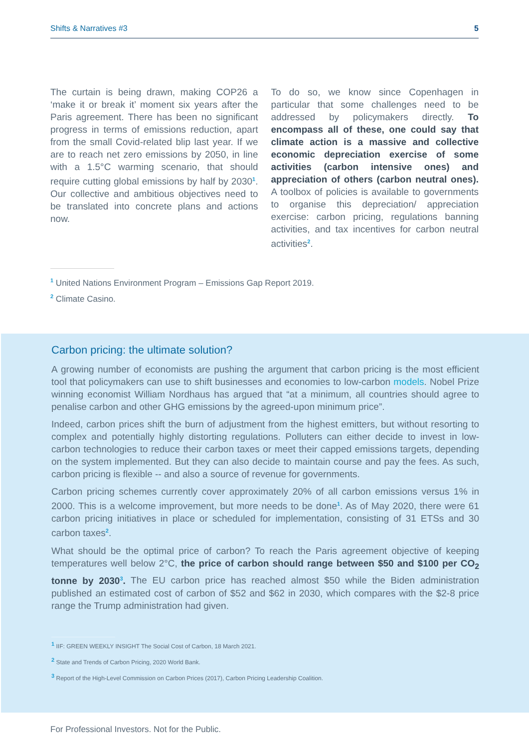Shifts & Narratives #3 5
The curtain is being drawn, making COP26 a ‘make it or break it’ moment six years after the Paris agreement. There has been no significant progress in terms of emissions reduction, apart from the small Covid-related blip last year. If we are to reach net zero emissions by 2050, in line with a 1.5°C warming scenario, that should require cutting global emissions by half by 2030<sup>1</sup>. Our collective and ambitious objectives need to be translated into concrete plans and actions now.
To do so, we know since Copenhagen in particular that some challenges need to be addressed by policymakers directly. To encompass all of these, one could say that climate action is a massive and collective economic depreciation exercise of some activities (carbon intensive ones) and appreciation of others (carbon neutral ones). A toolbox of policies is available to governments to organise this depreciation/ appreciation exercise: carbon pricing, regulations banning activities, and tax incentives for carbon neutral activities<sup>2</sup>.
<sup>1</sup> United Nations Environment Program – Emissions Gap Report 2019.
<sup>2</sup> Climate Casino.
Carbon pricing: the ultimate solution?
A growing number of economists are pushing the argument that carbon pricing is the most efficient tool that policymakers can use to shift businesses and economies to low-carbon models. Nobel Prize winning economist William Nordhaus has argued that “at a minimum, all countries should agree to penalise carbon and other GHG emissions by the agreed-upon minimum price”.
Indeed, carbon prices shift the burn of adjustment from the highest emitters, but without resorting to complex and potentially highly distorting regulations. Polluters can either decide to invest in low-carbon technologies to reduce their carbon taxes or meet their capped emissions targets, depending on the system implemented. But they can also decide to maintain course and pay the fees. As such, carbon pricing is flexible -- and also a source of revenue for governments.
Carbon pricing schemes currently cover approximately 20% of all carbon emissions versus 1% in 2000. This is a welcome improvement, but more needs to be done<sup>1</sup>. As of May 2020, there were 61 carbon pricing initiatives in place or scheduled for implementation, consisting of 31 ETSs and 30 carbon taxes<sup>2</sup>.
What should be the optimal price of carbon? To reach the Paris agreement objective of keeping temperatures well below 2°C, the price of carbon should range between $50 and $100 per CO<sub>2</sub> tonne by 2030<sup>3</sup>. The EU carbon price has reached almost $50 while the Biden administration published an estimated cost of carbon of $52 and $62 in 2030, which compares with the $2-8 price range the Trump administration had given.
<sup>1</sup> IIF: GREEN WEEKLY INSIGHT The Social Cost of Carbon, 18 March 2021.
<sup>2</sup> State and Trends of Carbon Pricing, 2020 World Bank.
<sup>3</sup> Report of the High-Level Commission on Carbon Prices (2017), Carbon Pricing Leadership Coalition.
For Professional Investors. Not for the Public.